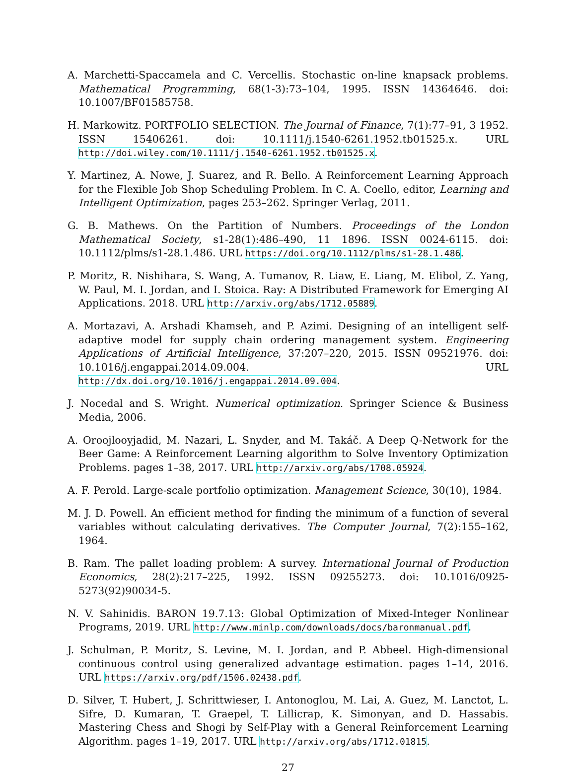A. Marchetti-Spaccamela and C. Vercellis. Stochastic on-line knapsack problems. Mathematical Programming, 68(1-3):73–104, 1995. ISSN 14364646. doi: 10.1007/BF01585758.
H. Markowitz. PORTFOLIO SELECTION. The Journal of Finance, 7(1):77–91, 3 1952. ISSN 15406261. doi: 10.1111/j.1540-6261.1952.tb01525.x. URL http://doi.wiley.com/10.1111/j.1540-6261.1952.tb01525.x.
Y. Martinez, A. Nowe, J. Suarez, and R. Bello. A Reinforcement Learning Approach for the Flexible Job Shop Scheduling Problem. In C. A. Coello, editor, Learning and Intelligent Optimization, pages 253–262. Springer Verlag, 2011.
G. B. Mathews. On the Partition of Numbers. Proceedings of the London Mathematical Society, s1-28(1):486–490, 11 1896. ISSN 0024-6115. doi: 10.1112/plms/s1-28.1.486. URL https://doi.org/10.1112/plms/s1-28.1.486.
P. Moritz, R. Nishihara, S. Wang, A. Tumanov, R. Liaw, E. Liang, M. Elibol, Z. Yang, W. Paul, M. I. Jordan, and I. Stoica. Ray: A Distributed Framework for Emerging AI Applications. 2018. URL http://arxiv.org/abs/1712.05889.
A. Mortazavi, A. Arshadi Khamseh, and P. Azimi. Designing of an intelligent self-adaptive model for supply chain ordering management system. Engineering Applications of Artificial Intelligence, 37:207–220, 2015. ISSN 09521976. doi: 10.1016/j.engappai.2014.09.004. URL http://dx.doi.org/10.1016/j.engappai.2014.09.004.
J. Nocedal and S. Wright. Numerical optimization. Springer Science & Business Media, 2006.
A. Oroojlooyjadid, M. Nazari, L. Snyder, and M. Takáč. A Deep Q-Network for the Beer Game: A Reinforcement Learning algorithm to Solve Inventory Optimization Problems. pages 1–38, 2017. URL http://arxiv.org/abs/1708.05924.
A. F. Perold. Large-scale portfolio optimization. Management Science, 30(10), 1984.
M. J. D. Powell. An efficient method for finding the minimum of a function of several variables without calculating derivatives. The Computer Journal, 7(2):155–162, 1964.
B. Ram. The pallet loading problem: A survey. International Journal of Production Economics, 28(2):217–225, 1992. ISSN 09255273. doi: 10.1016/0925-5273(92)90034-5.
N. V. Sahinidis. BARON 19.7.13: Global Optimization of Mixed-Integer Nonlinear Programs, 2019. URL http://www.minlp.com/downloads/docs/baronmanual.pdf.
J. Schulman, P. Moritz, S. Levine, M. I. Jordan, and P. Abbeel. High-dimensional continuous control using generalized advantage estimation. pages 1–14, 2016. URL https://arxiv.org/pdf/1506.02438.pdf.
D. Silver, T. Hubert, J. Schrittwieser, I. Antonoglou, M. Lai, A. Guez, M. Lanctot, L. Sifre, D. Kumaran, T. Graepel, T. Lillicrap, K. Simonyan, and D. Hassabis. Mastering Chess and Shogi by Self-Play with a General Reinforcement Learning Algorithm. pages 1–19, 2017. URL http://arxiv.org/abs/1712.01815.
27